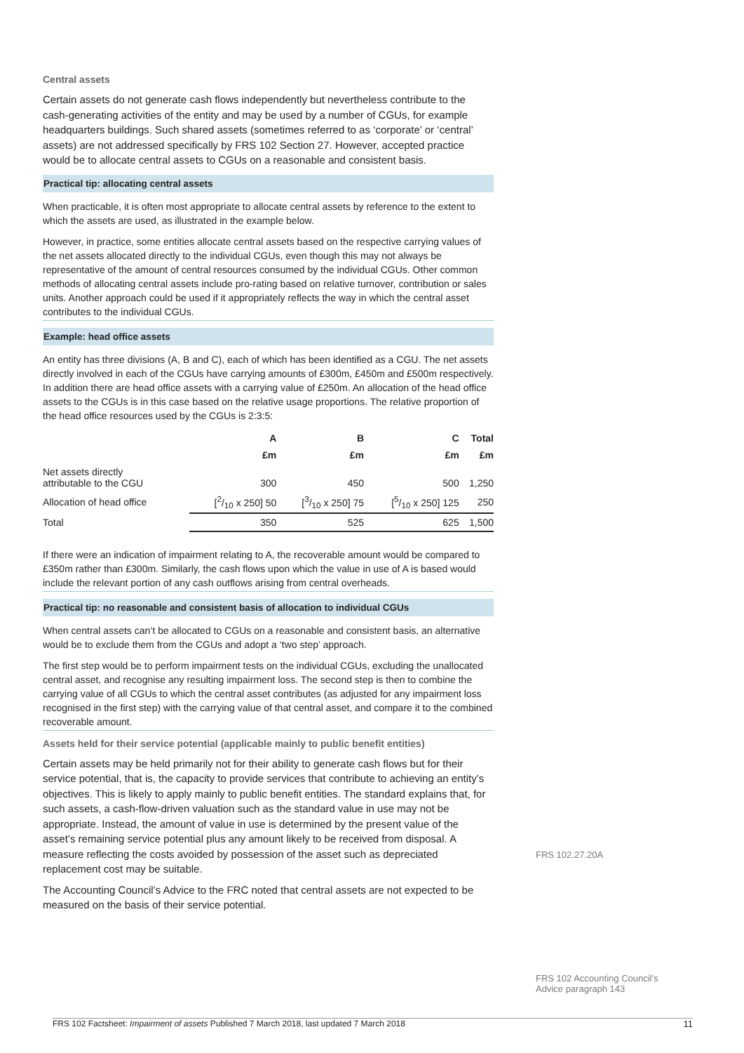Central assets
Certain assets do not generate cash flows independently but nevertheless contribute to the cash-generating activities of the entity and may be used by a number of CGUs, for example headquarters buildings. Such shared assets (sometimes referred to as ‘corporate’ or ‘central’ assets) are not addressed specifically by FRS 102 Section 27. However, accepted practice would be to allocate central assets to CGUs on a reasonable and consistent basis.
Practical tip: allocating central assets
When practicable, it is often most appropriate to allocate central assets by reference to the extent to which the assets are used, as illustrated in the example below.
However, in practice, some entities allocate central assets based on the respective carrying values of the net assets allocated directly to the individual CGUs, even though this may not always be representative of the amount of central resources consumed by the individual CGUs. Other common methods of allocating central assets include pro-rating based on relative turnover, contribution or sales units. Another approach could be used if it appropriately reflects the way in which the central asset contributes to the individual CGUs.
Example: head office assets
An entity has three divisions (A, B and C), each of which has been identified as a CGU. The net assets directly involved in each of the CGUs have carrying amounts of £300m, £450m and £500m respectively. In addition there are head office assets with a carrying value of £250m. An allocation of the head office assets to the CGUs is in this case based on the relative usage proportions. The relative proportion of the head office resources used by the CGUs is 2:3:5:
| | A | B | C | Total |
| --- | --- | --- | --- | --- |
| | £m | £m | £m | £m |
| Net assets directly attributable to the CGU | 300 | 450 | 500 | 1,250 |
| Allocation of head office | [2/10 x 250] 50 | [3/10 x 250] 75 | [5/10 x 250] 125 | 250 |
| Total | 350 | 525 | 625 | 1,500 |
If there were an indication of impairment relating to A, the recoverable amount would be compared to £350m rather than £300m. Similarly, the cash flows upon which the value in use of A is based would include the relevant portion of any cash outflows arising from central overheads.
Practical tip: no reasonable and consistent basis of allocation to individual CGUs
When central assets can’t be allocated to CGUs on a reasonable and consistent basis, an alternative would be to exclude them from the CGUs and adopt a ‘two step’ approach.
The first step would be to perform impairment tests on the individual CGUs, excluding the unallocated central asset, and recognise any resulting impairment loss. The second step is then to combine the carrying value of all CGUs to which the central asset contributes (as adjusted for any impairment loss recognised in the first step) with the carrying value of that central asset, and compare it to the combined recoverable amount.
Assets held for their service potential (applicable mainly to public benefit entities)
Certain assets may be held primarily not for their ability to generate cash flows but for their service potential, that is, the capacity to provide services that contribute to achieving an entity’s objectives. This is likely to apply mainly to public benefit entities. The standard explains that, for such assets, a cash-flow-driven valuation such as the standard value in use may not be appropriate. Instead, the amount of value in use is determined by the present value of the asset’s remaining service potential plus any amount likely to be received from disposal. A measure reflecting the costs avoided by possession of the asset such as depreciated replacement cost may be suitable.
The Accounting Council’s Advice to the FRC noted that central assets are not expected to be measured on the basis of their service potential.
FRS 102.27.20A
FRS 102 Accounting Council’s
Advice paragraph 143
FRS 102 Factsheet: Impairment of assets Published 7 March 2018, last updated 7 March 2018 11